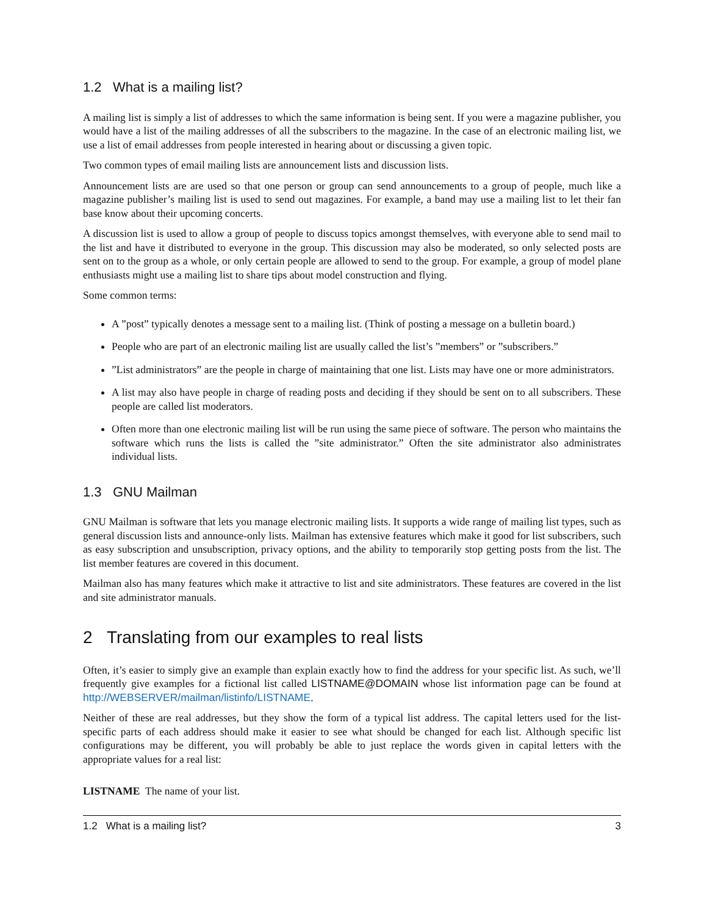1.2 What is a mailing list?
A mailing list is simply a list of addresses to which the same information is being sent. If you were a magazine publisher, you would have a list of the mailing addresses of all the subscribers to the magazine. In the case of an electronic mailing list, we use a list of email addresses from people interested in hearing about or discussing a given topic.
Two common types of email mailing lists are announcement lists and discussion lists.
Announcement lists are are used so that one person or group can send announcements to a group of people, much like a magazine publisher’s mailing list is used to send out magazines. For example, a band may use a mailing list to let their fan base know about their upcoming concerts.
A discussion list is used to allow a group of people to discuss topics amongst themselves, with everyone able to send mail to the list and have it distributed to everyone in the group. This discussion may also be moderated, so only selected posts are sent on to the group as a whole, or only certain people are allowed to send to the group. For example, a group of model plane enthusiasts might use a mailing list to share tips about model construction and flying.
Some common terms:
A ”post” typically denotes a message sent to a mailing list. (Think of posting a message on a bulletin board.)
People who are part of an electronic mailing list are usually called the list’s ”members” or ”subscribers.”
”List administrators” are the people in charge of maintaining that one list. Lists may have one or more administrators.
A list may also have people in charge of reading posts and deciding if they should be sent on to all subscribers. These people are called list moderators.
Often more than one electronic mailing list will be run using the same piece of software. The person who maintains the software which runs the lists is called the ”site administrator.” Often the site administrator also administrates individual lists.
1.3 GNU Mailman
GNU Mailman is software that lets you manage electronic mailing lists. It supports a wide range of mailing list types, such as general discussion lists and announce-only lists. Mailman has extensive features which make it good for list subscribers, such as easy subscription and unsubscription, privacy options, and the ability to temporarily stop getting posts from the list. The list member features are covered in this document.
Mailman also has many features which make it attractive to list and site administrators. These features are covered in the list and site administrator manuals.
2 Translating from our examples to real lists
Often, it’s easier to simply give an example than explain exactly how to find the address for your specific list. As such, we’ll frequently give examples for a fictional list called LISTNAME@DOMAIN whose list information page can be found at http://WEBSERVER/mailman/listinfo/LISTNAME.
Neither of these are real addresses, but they show the form of a typical list address. The capital letters used for the list-specific parts of each address should make it easier to see what should be changed for each list. Although specific list configurations may be different, you will probably be able to just replace the words given in capital letters with the appropriate values for a real list:
LISTNAME The name of your list.
1.2 What is a mailing list? 3